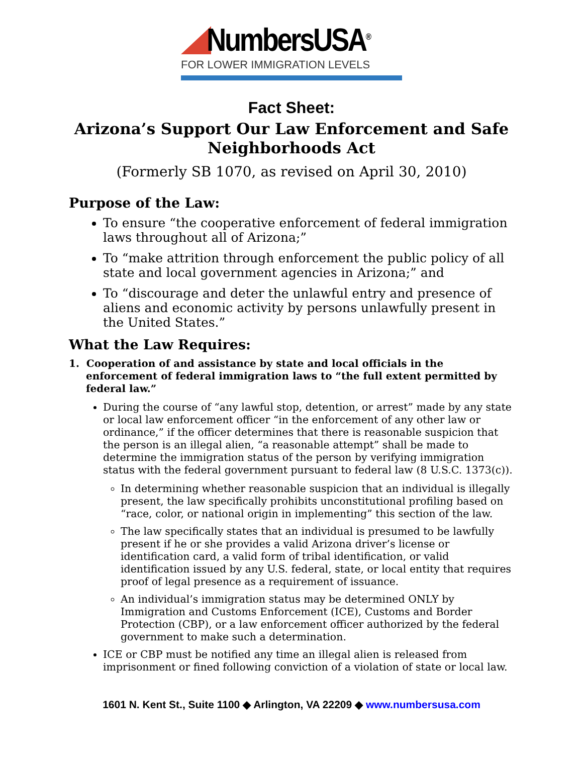NumbersUSA<sup>®</sup>
FOR LOWER IMMIGRATION LEVELS
Fact Sheet:
Arizona’s Support Our Law Enforcement and Safe
Neighborhoods Act
(Formerly SB 1070, as revised on April 30, 2010)
Purpose of the Law:
To ensure “the cooperative enforcement of federal immigration laws throughout all of Arizona;”
To “make attrition through enforcement the public policy of all state and local government agencies in Arizona;” and
To “discourage and deter the unlawful entry and presence of aliens and economic activity by persons unlawfully present in the United States.”
What the Law Requires:
1. Cooperation of and assistance by state and local officials in the enforcement of federal immigration laws to “the full extent permitted by federal law.”
During the course of “any lawful stop, detention, or arrest” made by any state or local law enforcement officer “in the enforcement of any other law or ordinance,” if the officer determines that there is reasonable suspicion that the person is an illegal alien, “a reasonable attempt” shall be made to determine the immigration status of the person by verifying immigration status with the federal government pursuant to federal law (8 U.S.C. 1373(c)).
In determining whether reasonable suspicion that an individual is illegally present, the law specifically prohibits unconstitutional profiling based on “race, color, or national origin in implementing” this section of the law.
The law specifically states that an individual is presumed to be lawfully present if he or she provides a valid Arizona driver’s license or identification card, a valid form of tribal identification, or valid identification issued by any U.S. federal, state, or local entity that requires proof of legal presence as a requirement of issuance.
An individual’s immigration status may be determined ONLY by Immigration and Customs Enforcement (ICE), Customs and Border Protection (CBP), or a law enforcement officer authorized by the federal government to make such a determination.
ICE or CBP must be notified any time an illegal alien is released from imprisonment or fined following conviction of a violation of state or local law.
1601 N. Kent St., Suite 1100 ◆ Arlington, VA 22209 ◆ www.numbersusa.com